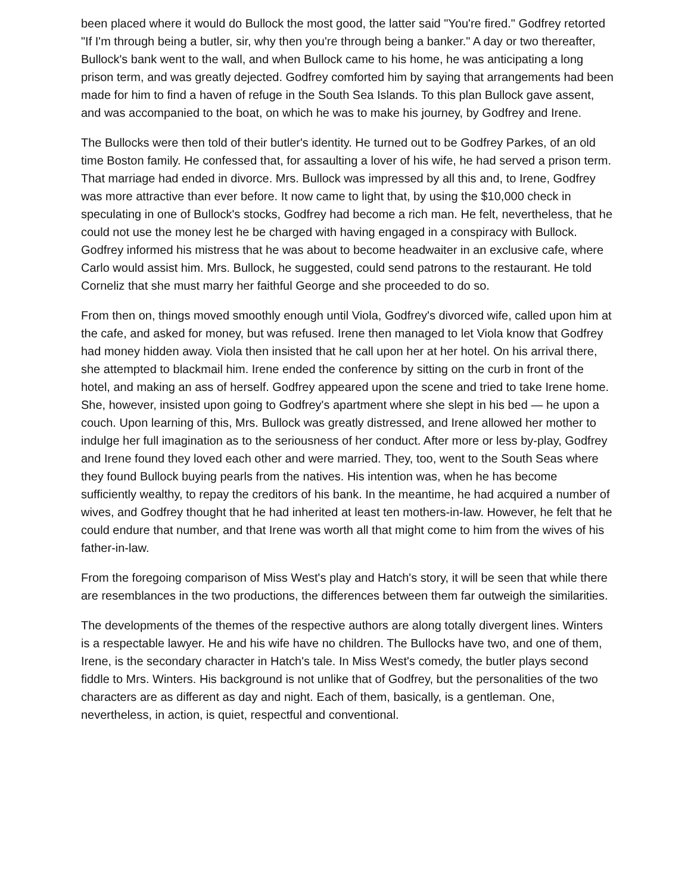been placed where it would do Bullock the most good, the latter said "You're fired." Godfrey retorted "If I'm through being a butler, sir, why then you're through being a banker." A day or two thereafter, Bullock's bank went to the wall, and when Bullock came to his home, he was anticipating a long prison term, and was greatly dejected. Godfrey comforted him by saying that arrangements had been made for him to find a haven of refuge in the South Sea Islands. To this plan Bullock gave assent, and was accompanied to the boat, on which he was to make his journey, by Godfrey and Irene.
The Bullocks were then told of their butler's identity. He turned out to be Godfrey Parkes, of an old time Boston family. He confessed that, for assaulting a lover of his wife, he had served a prison term. That marriage had ended in divorce. Mrs. Bullock was impressed by all this and, to Irene, Godfrey was more attractive than ever before. It now came to light that, by using the $10,000 check in speculating in one of Bullock's stocks, Godfrey had become a rich man. He felt, nevertheless, that he could not use the money lest he be charged with having engaged in a conspiracy with Bullock. Godfrey informed his mistress that he was about to become headwaiter in an exclusive cafe, where Carlo would assist him. Mrs. Bullock, he suggested, could send patrons to the restaurant. He told Corneliz that she must marry her faithful George and she proceeded to do so.
From then on, things moved smoothly enough until Viola, Godfrey's divorced wife, called upon him at the cafe, and asked for money, but was refused. Irene then managed to let Viola know that Godfrey had money hidden away. Viola then insisted that he call upon her at her hotel. On his arrival there, she attempted to blackmail him. Irene ended the conference by sitting on the curb in front of the hotel, and making an ass of herself. Godfrey appeared upon the scene and tried to take Irene home. She, however, insisted upon going to Godfrey's apartment where she slept in his bed — he upon a couch. Upon learning of this, Mrs. Bullock was greatly distressed, and Irene allowed her mother to indulge her full imagination as to the seriousness of her conduct. After more or less by-play, Godfrey and Irene found they loved each other and were married. They, too, went to the South Seas where they found Bullock buying pearls from the natives. His intention was, when he has become sufficiently wealthy, to repay the creditors of his bank. In the meantime, he had acquired a number of wives, and Godfrey thought that he had inherited at least ten mothers-in-law. However, he felt that he could endure that number, and that Irene was worth all that might come to him from the wives of his father-in-law.
From the foregoing comparison of Miss West's play and Hatch's story, it will be seen that while there are resemblances in the two productions, the differences between them far outweigh the similarities.
The developments of the themes of the respective authors are along totally divergent lines. Winters is a respectable lawyer. He and his wife have no children. The Bullocks have two, and one of them, Irene, is the secondary character in Hatch's tale. In Miss West's comedy, the butler plays second fiddle to Mrs. Winters. His background is not unlike that of Godfrey, but the personalities of the two characters are as different as day and night. Each of them, basically, is a gentleman. One, nevertheless, in action, is quiet, respectful and conventional.